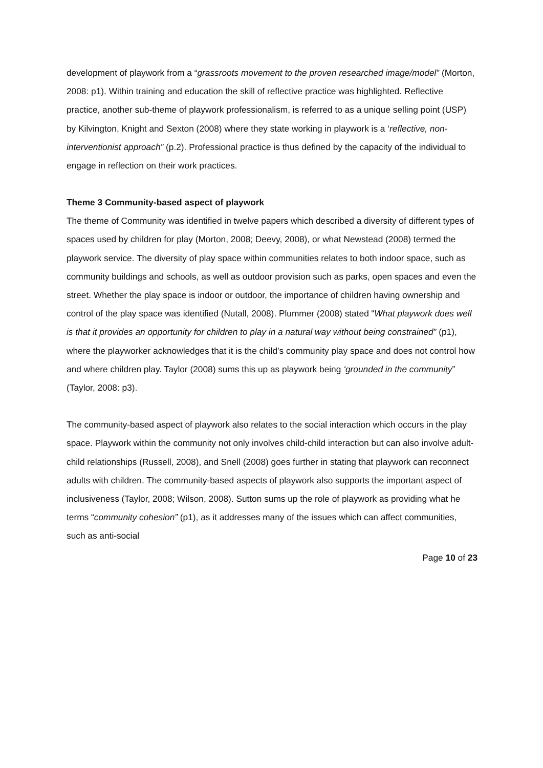development of playwork from a “grassroots movement to the proven researched image/model” (Morton, 2008: p1). Within training and education the skill of reflective practice was highlighted. Reflective practice, another sub-theme of playwork professionalism, is referred to as a unique selling point (USP) by Kilvington, Knight and Sexton (2008) where they state working in playwork is a ‘reflective, non-interventionist approach” (p.2). Professional practice is thus defined by the capacity of the individual to engage in reflection on their work practices.
Theme 3 Community-based aspect of playwork
The theme of Community was identified in twelve papers which described a diversity of different types of spaces used by children for play (Morton, 2008; Deevy, 2008), or what Newstead (2008) termed the playwork service. The diversity of play space within communities relates to both indoor space, such as community buildings and schools, as well as outdoor provision such as parks, open spaces and even the street. Whether the play space is indoor or outdoor, the importance of children having ownership and control of the play space was identified (Nutall, 2008). Plummer (2008) stated “What playwork does well is that it provides an opportunity for children to play in a natural way without being constrained” (p1), where the playworker acknowledges that it is the child’s community play space and does not control how and where children play. Taylor (2008) sums this up as playwork being ‘grounded in the community” (Taylor, 2008: p3).
The community-based aspect of playwork also relates to the social interaction which occurs in the play space. Playwork within the community not only involves child-child interaction but can also involve adult-child relationships (Russell, 2008), and Snell (2008) goes further in stating that playwork can reconnect adults with children. The community-based aspects of playwork also supports the important aspect of inclusiveness (Taylor, 2008; Wilson, 2008). Sutton sums up the role of playwork as providing what he terms “community cohesion” (p1), as it addresses many of the issues which can affect communities, such as anti-social
Page 10 of 23